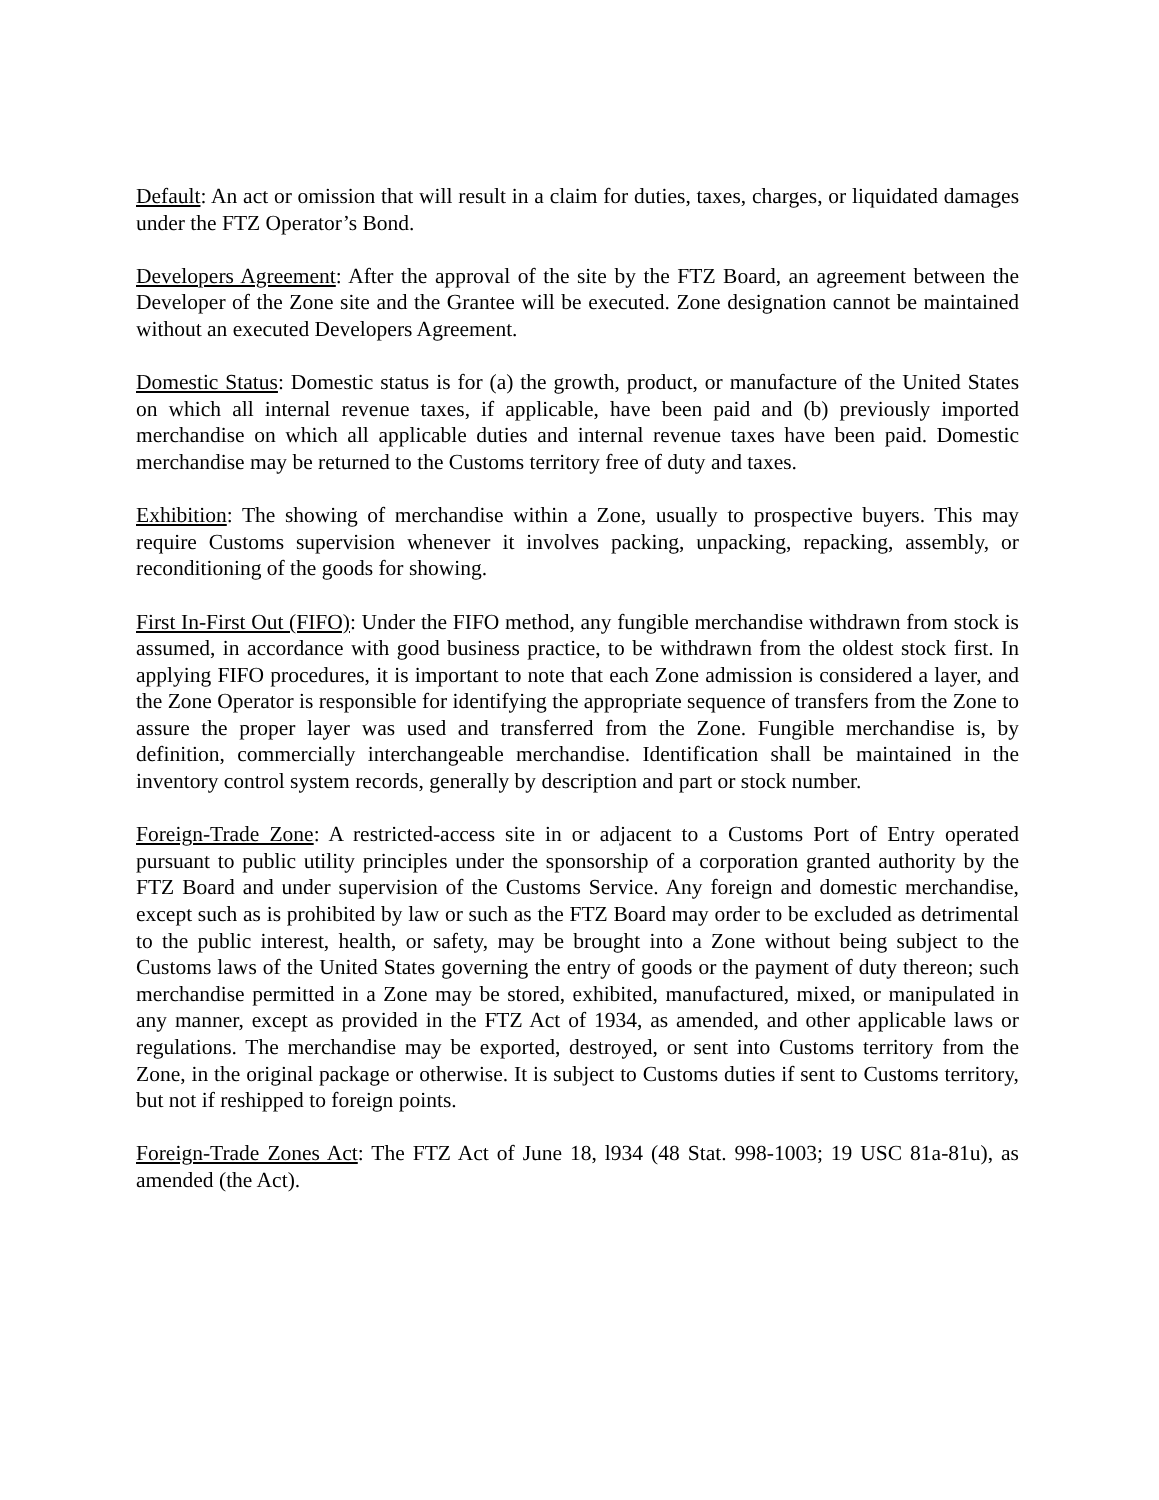Default: An act or omission that will result in a claim for duties, taxes, charges, or liquidated damages under the FTZ Operator’s Bond.
Developers Agreement: After the approval of the site by the FTZ Board, an agreement between the Developer of the Zone site and the Grantee will be executed. Zone designation cannot be maintained without an executed Developers Agreement.
Domestic Status: Domestic status is for (a) the growth, product, or manufacture of the United States on which all internal revenue taxes, if applicable, have been paid and (b) previously imported merchandise on which all applicable duties and internal revenue taxes have been paid. Domestic merchandise may be returned to the Customs territory free of duty and taxes.
Exhibition: The showing of merchandise within a Zone, usually to prospective buyers. This may require Customs supervision whenever it involves packing, unpacking, repacking, assembly, or reconditioning of the goods for showing.
First In-First Out (FIFO): Under the FIFO method, any fungible merchandise withdrawn from stock is assumed, in accordance with good business practice, to be withdrawn from the oldest stock first. In applying FIFO procedures, it is important to note that each Zone admission is considered a layer, and the Zone Operator is responsible for identifying the appropriate sequence of transfers from the Zone to assure the proper layer was used and transferred from the Zone. Fungible merchandise is, by definition, commercially interchangeable merchandise. Identification shall be maintained in the inventory control system records, generally by description and part or stock number.
Foreign-Trade Zone: A restricted-access site in or adjacent to a Customs Port of Entry operated pursuant to public utility principles under the sponsorship of a corporation granted authority by the FTZ Board and under supervision of the Customs Service. Any foreign and domestic merchandise, except such as is prohibited by law or such as the FTZ Board may order to be excluded as detrimental to the public interest, health, or safety, may be brought into a Zone without being subject to the Customs laws of the United States governing the entry of goods or the payment of duty thereon; such merchandise permitted in a Zone may be stored, exhibited, manufactured, mixed, or manipulated in any manner, except as provided in the FTZ Act of 1934, as amended, and other applicable laws or regulations. The merchandise may be exported, destroyed, or sent into Customs territory from the Zone, in the original package or otherwise. It is subject to Customs duties if sent to Customs territory, but not if reshipped to foreign points.
Foreign-Trade Zones Act: The FTZ Act of June 18, l934 (48 Stat. 998-1003; 19 USC 81a-81u), as amended (the Act).